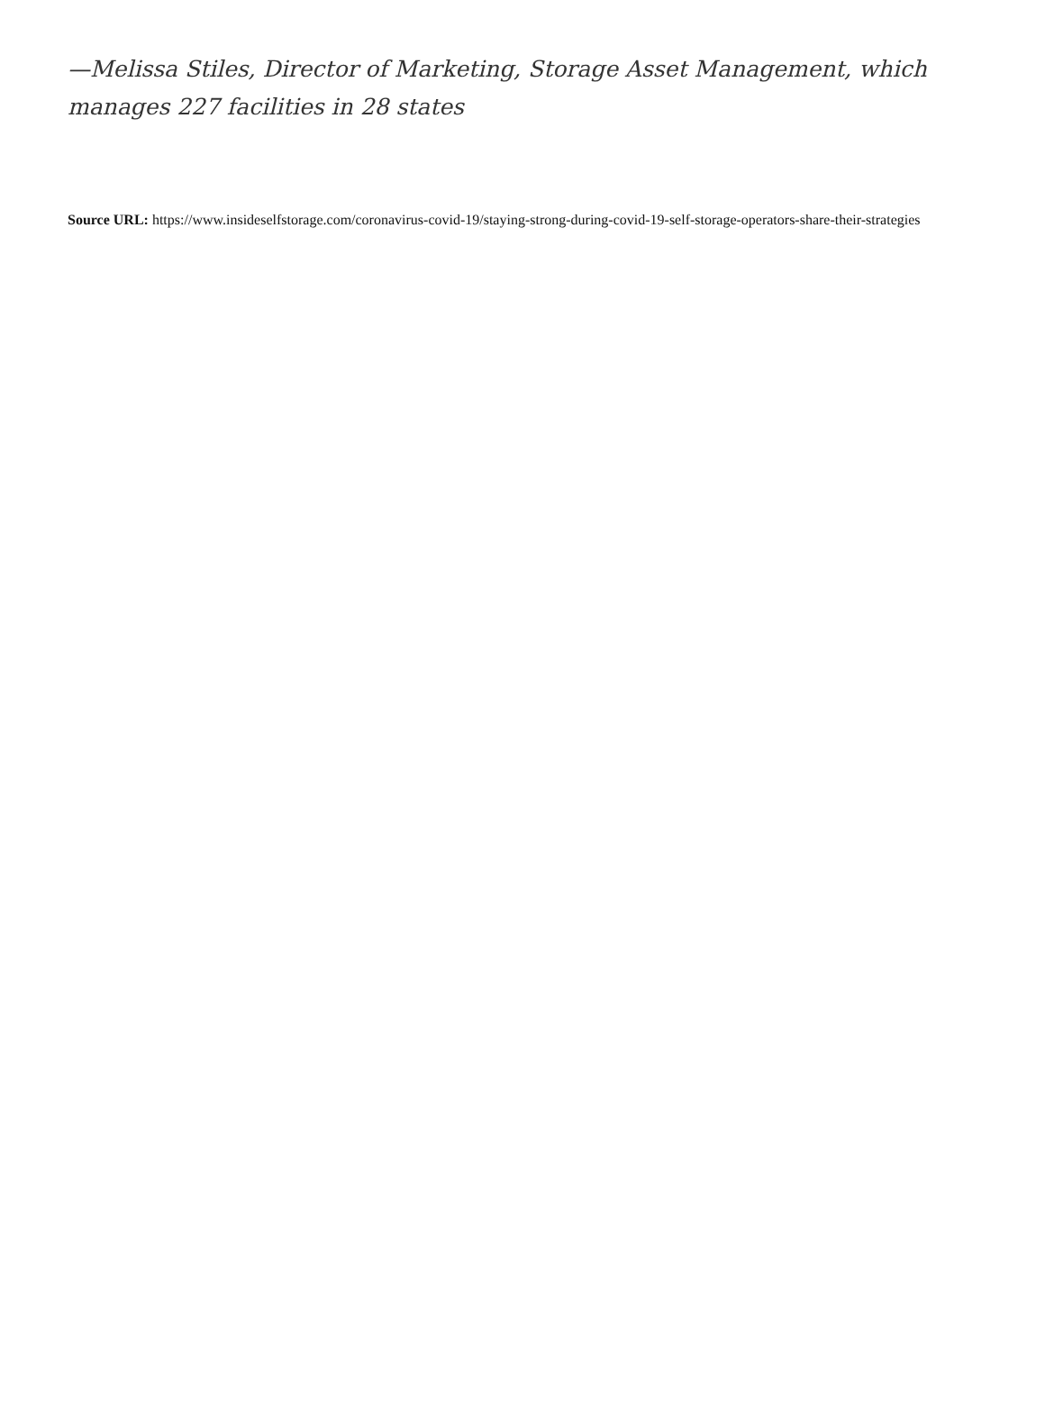—Melissa Stiles, Director of Marketing, Storage Asset Management, which manages 227 facilities in 28 states
Source URL: https://www.insideselfstorage.com/coronavirus-covid-19/staying-strong-during-covid-19-self-storage-operators-share-their-strategies